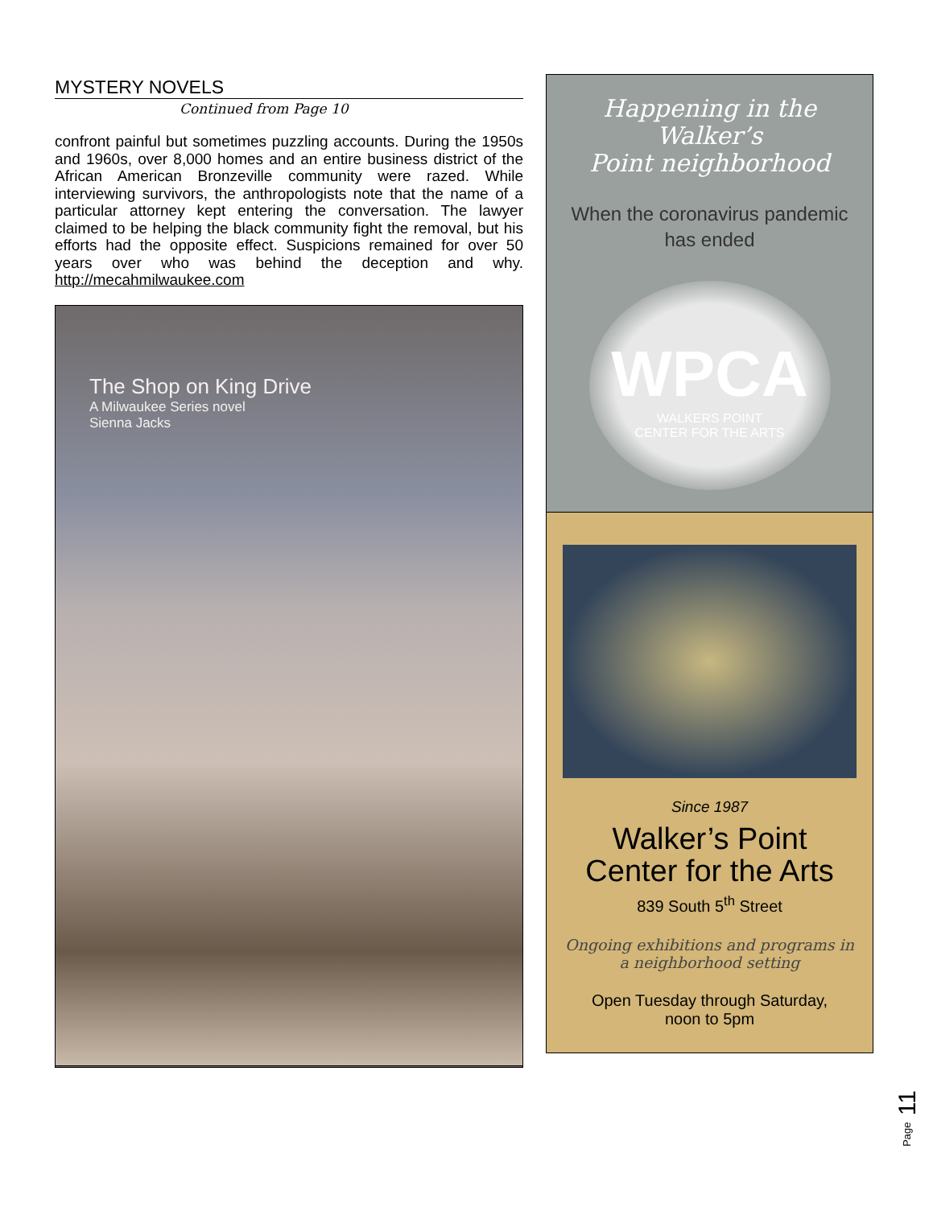MYSTERY NOVELS
Continued from Page 10
confront painful but sometimes puzzling accounts. During the 1950s and 1960s, over 8,000 homes and an entire business district of the African American Bronzeville community were razed. While interviewing survivors, the anthropologists note that the name of a particular attorney kept entering the conversation. The lawyer claimed to be helping the black community fight the removal, but his efforts had the opposite effect. Suspicions remained for over 50 years over who was behind the deception and why. http://mecahmilwaukee.com
The Shop on King Drive
A Milwaukee Series novel
Sienna Jacks
Happening in the
Walker’s
Point neighborhood
When the coronavirus pandemic
has ended
WPCA
WALKERS POINT
CENTER FOR THE ARTS
Since 1987
Walker’s Point Center for the Arts
839 South 5<sup>th</sup> Street
Ongoing exhibitions and programs in a neighborhood setting
Open Tuesday through Saturday,
noon to 5pm
Page 11